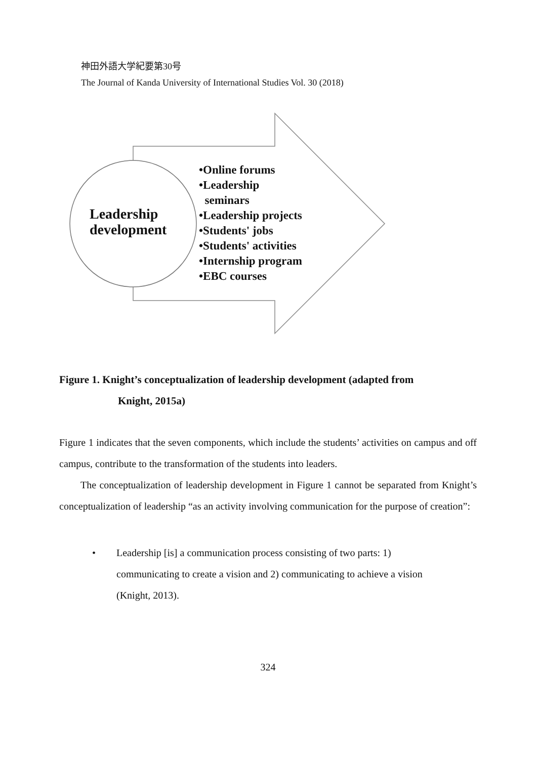神田外語大学紀要第30号
The Journal of Kanda University of International Studies Vol. 30 (2018)
Leadership
development
•Online forums
•Leadership
seminars
•Leadership projects
•Students' jobs
•Students' activities
•Internship program
•EBC courses
Figure 1. Knight’s conceptualization of leadership development (adapted from
Knight, 2015a)
Figure 1 indicates that the seven components, which include the students’ activities on campus and off campus, contribute to the transformation of the students into leaders.
The conceptualization of leadership development in Figure 1 cannot be separated from Knight’s conceptualization of leadership “as an activity involving communication for the purpose of creation”:
• Leadership [is] a communication process consisting of two parts: 1) communicating to create a vision and 2) communicating to achieve a vision (Knight, 2013).
324